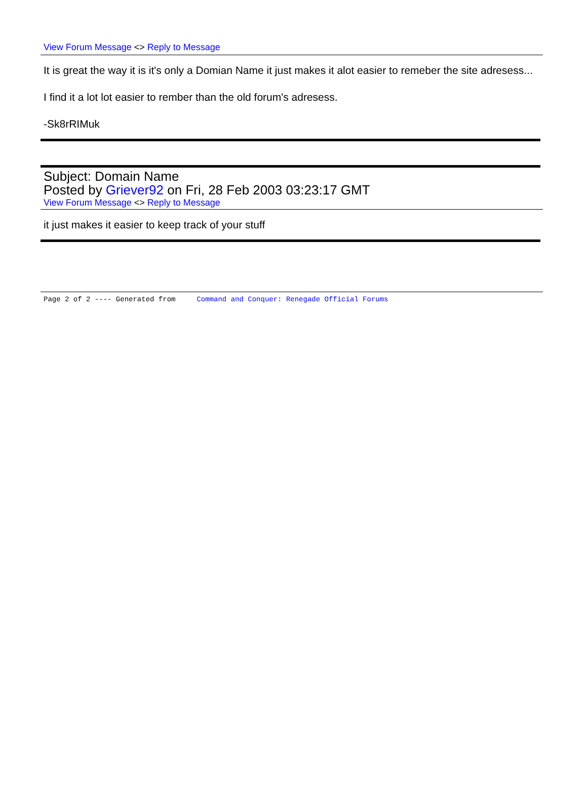View Forum Message <> Reply to Message
It is great the way it is it's only a Domian Name it just makes it alot easier to remeber the site adresess...
I find it a lot lot easier to rember than the old forum's adresess.
-Sk8rRIMuk
Subject: Domain Name
Posted by Griever92 on Fri, 28 Feb 2003 03:23:17 GMT
View Forum Message <> Reply to Message
it just makes it easier to keep track of your stuff
Page 2 of 2 ---- Generated from Command and Conquer: Renegade Official Forums